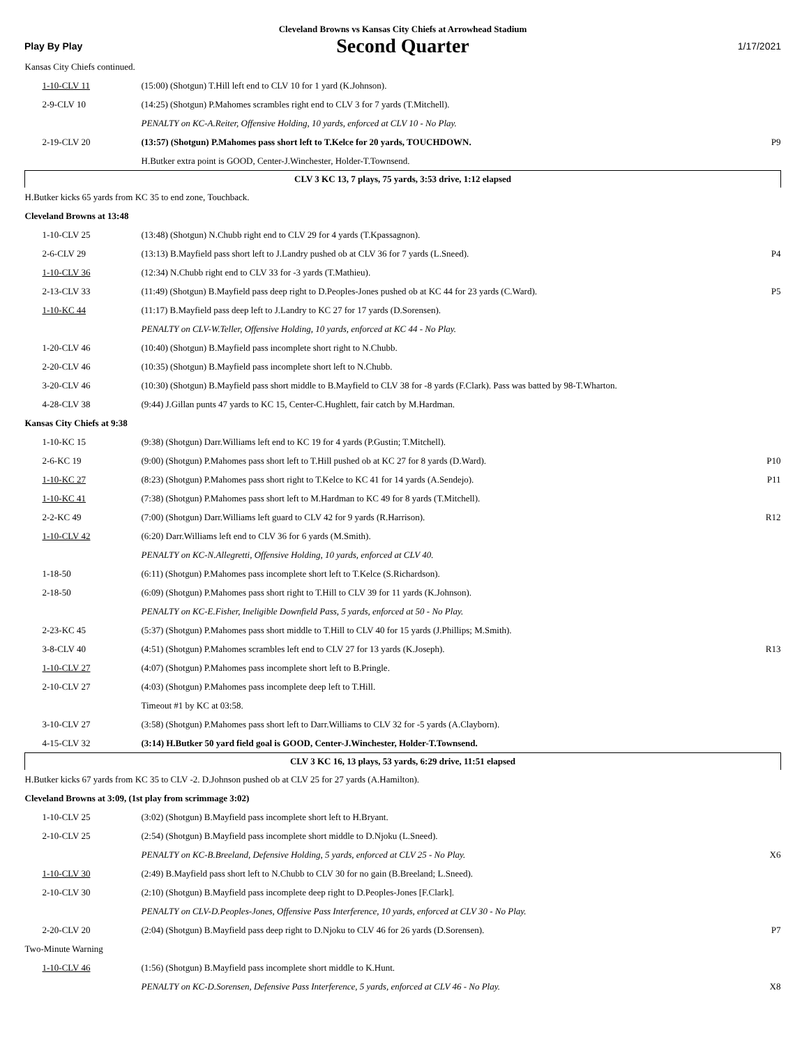Cleveland Browns vs Kansas City Chiefs at Arrowhead Stadium
Play By Play
Second Quarter
1/17/2021
| Kansas City Chiefs continued. | | |
| 1-10-CLV 11 | (15:00) (Shotgun) T.Hill left end to CLV 10 for 1 yard (K.Johnson). | |
| 2-9-CLV 10 | (14:25) (Shotgun) P.Mahomes scrambles right end to CLV 3 for 7 yards (T.Mitchell). | |
| | PENALTY on KC-A.Reiter, Offensive Holding, 10 yards, enforced at CLV 10 - No Play. | |
| 2-19-CLV 20 | (13:57) (Shotgun) P.Mahomes pass short left to T.Kelce for 20 yards, TOUCHDOWN. | P9 |
| | H.Butker extra point is GOOD, Center-J.Winchester, Holder-T.Townsend. | |
| CLV 3 KC 13, 7 plays, 75 yards, 3:53 drive, 1:12 elapsed | | |
| H.Butker kicks 65 yards from KC 35 to end zone, Touchback. | | |
| Cleveland Browns at 13:48 | | |
| 1-10-CLV 25 | (13:48) (Shotgun) N.Chubb right end to CLV 29 for 4 yards (T.Kpassagnon). | |
| 2-6-CLV 29 | (13:13) B.Mayfield pass short left to J.Landry pushed ob at CLV 36 for 7 yards (L.Sneed). | P4 |
| 1-10-CLV 36 | (12:34) N.Chubb right end to CLV 33 for -3 yards (T.Mathieu). | |
| 2-13-CLV 33 | (11:49) (Shotgun) B.Mayfield pass deep right to D.Peoples-Jones pushed ob at KC 44 for 23 yards (C.Ward). | P5 |
| 1-10-KC 44 | (11:17) B.Mayfield pass deep left to J.Landry to KC 27 for 17 yards (D.Sorensen). | |
| | PENALTY on CLV-W.Teller, Offensive Holding, 10 yards, enforced at KC 44 - No Play. | |
| 1-20-CLV 46 | (10:40) (Shotgun) B.Mayfield pass incomplete short right to N.Chubb. | |
| 2-20-CLV 46 | (10:35) (Shotgun) B.Mayfield pass incomplete short left to N.Chubb. | |
| 3-20-CLV 46 | (10:30) (Shotgun) B.Mayfield pass short middle to B.Mayfield to CLV 38 for -8 yards (F.Clark). Pass was batted by 98-T.Wharton. | |
| 4-28-CLV 38 | (9:44) J.Gillan punts 47 yards to KC 15, Center-C.Hughlett, fair catch by M.Hardman. | |
| Kansas City Chiefs at 9:38 | | |
| 1-10-KC 15 | (9:38) (Shotgun) Darr.Williams left end to KC 19 for 4 yards (P.Gustin; T.Mitchell). | |
| 2-6-KC 19 | (9:00) (Shotgun) P.Mahomes pass short left to T.Hill pushed ob at KC 27 for 8 yards (D.Ward). | P10 |
| 1-10-KC 27 | (8:23) (Shotgun) P.Mahomes pass short right to T.Kelce to KC 41 for 14 yards (A.Sendejo). | P11 |
| 1-10-KC 41 | (7:38) (Shotgun) P.Mahomes pass short left to M.Hardman to KC 49 for 8 yards (T.Mitchell). | |
| 2-2-KC 49 | (7:00) (Shotgun) Darr.Williams left guard to CLV 42 for 9 yards (R.Harrison). | R12 |
| 1-10-CLV 42 | (6:20) Darr.Williams left end to CLV 36 for 6 yards (M.Smith). | |
| | PENALTY on KC-N.Allegretti, Offensive Holding, 10 yards, enforced at CLV 40. | |
| 1-18-50 | (6:11) (Shotgun) P.Mahomes pass incomplete short left to T.Kelce (S.Richardson). | |
| 2-18-50 | (6:09) (Shotgun) P.Mahomes pass short right to T.Hill to CLV 39 for 11 yards (K.Johnson). | |
| | PENALTY on KC-E.Fisher, Ineligible Downfield Pass, 5 yards, enforced at 50 - No Play. | |
| 2-23-KC 45 | (5:37) (Shotgun) P.Mahomes pass short middle to T.Hill to CLV 40 for 15 yards (J.Phillips; M.Smith). | |
| 3-8-CLV 40 | (4:51) (Shotgun) P.Mahomes scrambles left end to CLV 27 for 13 yards (K.Joseph). | R13 |
| 1-10-CLV 27 | (4:07) (Shotgun) P.Mahomes pass incomplete short left to B.Pringle. | |
| 2-10-CLV 27 | (4:03) (Shotgun) P.Mahomes pass incomplete deep left to T.Hill. | |
| | Timeout #1 by KC at 03:58. | |
| 3-10-CLV 27 | (3:58) (Shotgun) P.Mahomes pass short left to Darr.Williams to CLV 32 for -5 yards (A.Clayborn). | |
| 4-15-CLV 32 | (3:14) H.Butker 50 yard field goal is GOOD, Center-J.Winchester, Holder-T.Townsend. | |
| CLV 3 KC 16, 13 plays, 53 yards, 6:29 drive, 11:51 elapsed | | |
| H.Butker kicks 67 yards from KC 35 to CLV -2. D.Johnson pushed ob at CLV 25 for 27 yards (A.Hamilton). | | |
| Cleveland Browns at 3:09, (1st play from scrimmage 3:02) | | |
| 1-10-CLV 25 | (3:02) (Shotgun) B.Mayfield pass incomplete short left to H.Bryant. | |
| 2-10-CLV 25 | (2:54) (Shotgun) B.Mayfield pass incomplete short middle to D.Njoku (L.Sneed). | |
| | PENALTY on KC-B.Breeland, Defensive Holding, 5 yards, enforced at CLV 25 - No Play. | X6 |
| 1-10-CLV 30 | (2:49) B.Mayfield pass short left to N.Chubb to CLV 30 for no gain (B.Breeland; L.Sneed). | |
| 2-10-CLV 30 | (2:10) (Shotgun) B.Mayfield pass incomplete deep right to D.Peoples-Jones [F.Clark]. | |
| | PENALTY on CLV-D.Peoples-Jones, Offensive Pass Interference, 10 yards, enforced at CLV 30 - No Play. | |
| 2-20-CLV 20 | (2:04) (Shotgun) B.Mayfield pass deep right to D.Njoku to CLV 46 for 26 yards (D.Sorensen). | P7 |
| Two-Minute Warning | | |
| 1-10-CLV 46 | (1:56) (Shotgun) B.Mayfield pass incomplete short middle to K.Hunt. | |
| | PENALTY on KC-D.Sorensen, Defensive Pass Interference, 5 yards, enforced at CLV 46 - No Play. | X8 |